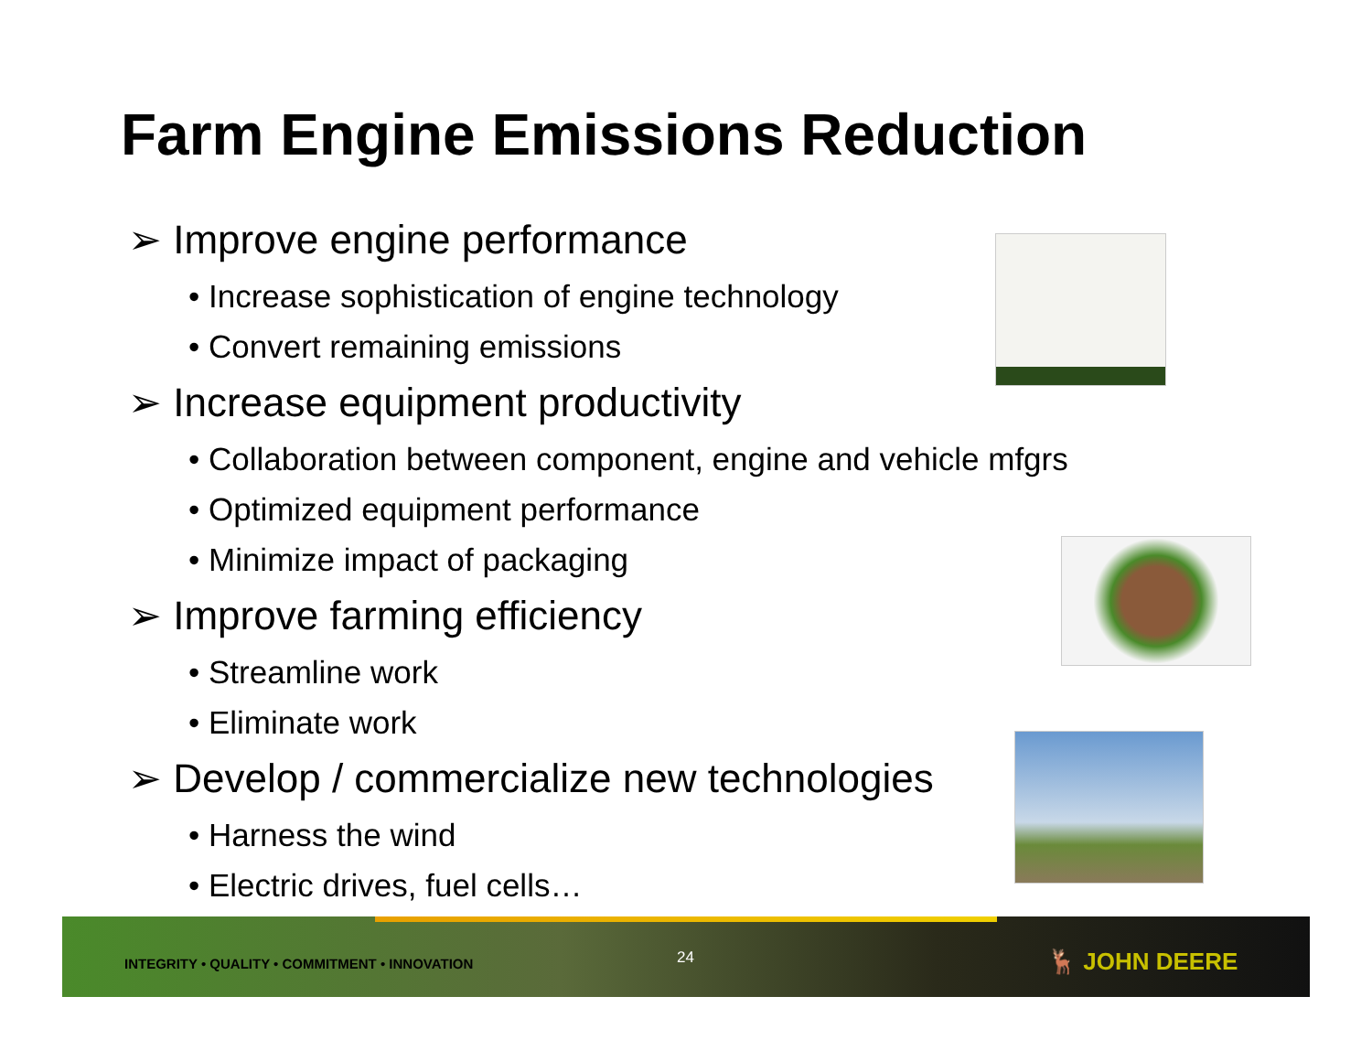Farm Engine Emissions Reduction
➢ Improve engine performance
• Increase sophistication of engine technology
• Convert remaining emissions
➢ Increase equipment productivity
• Collaboration between component, engine and vehicle mfgrs
• Optimized equipment performance
• Minimize impact of packaging
➢ Improve farming efficiency
• Streamline work
• Eliminate work
➢ Develop / commercialize new technologies
• Harness the wind
• Electric drives, fuel cells…
INTEGRITY • QUALITY • COMMITMENT • INNOVATION
24 🦌 JOHN DEERE